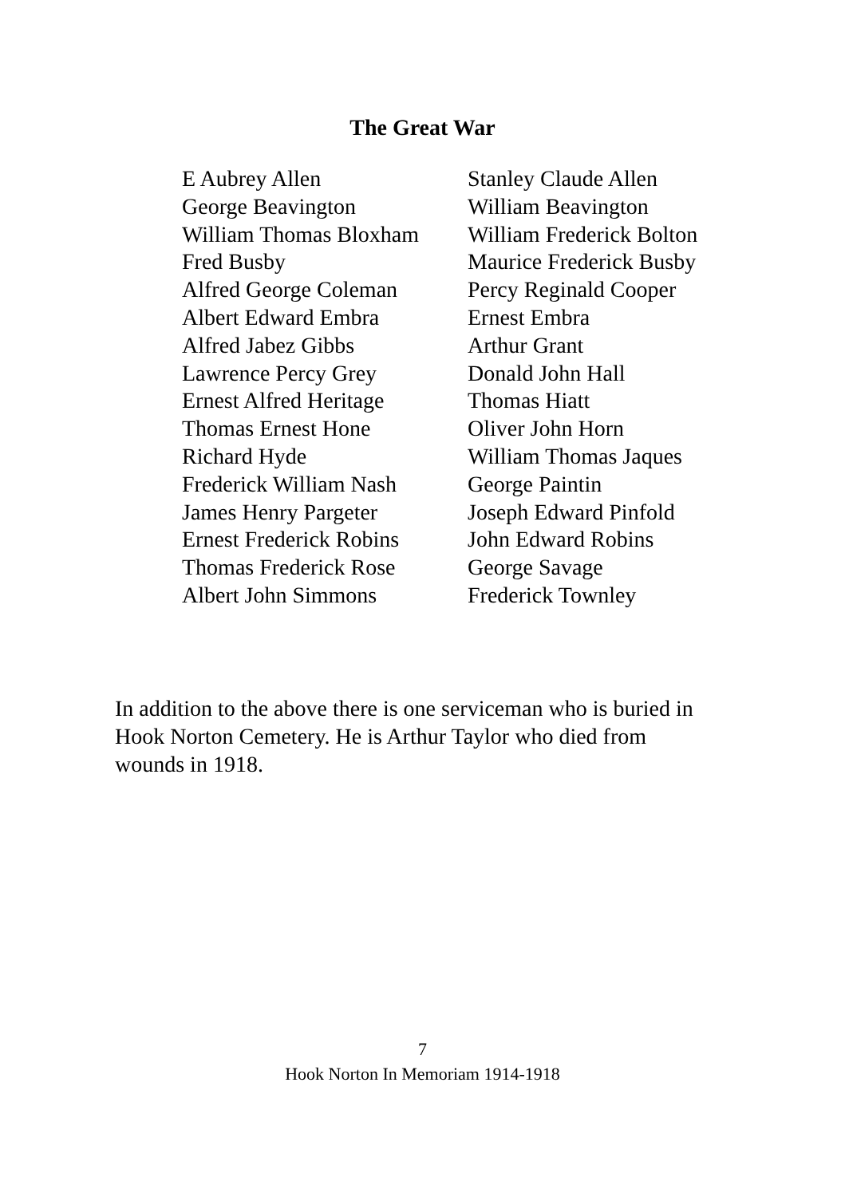The Great War
| E Aubrey Allen | Stanley Claude Allen |
| George Beavington | William Beavington |
| William Thomas Bloxham | William Frederick Bolton |
| Fred Busby | Maurice Frederick Busby |
| Alfred George Coleman | Percy Reginald Cooper |
| Albert Edward Embra | Ernest Embra |
| Alfred Jabez Gibbs | Arthur Grant |
| Lawrence Percy Grey | Donald John Hall |
| Ernest Alfred Heritage | Thomas Hiatt |
| Thomas Ernest Hone | Oliver John Horn |
| Richard Hyde | William Thomas Jaques |
| Frederick William Nash | George Paintin |
| James Henry Pargeter | Joseph Edward Pinfold |
| Ernest Frederick Robins | John Edward Robins |
| Thomas Frederick Rose | George Savage |
| Albert John Simmons | Frederick Townley |
In addition to the above there is one serviceman who is buried in Hook Norton Cemetery. He is Arthur Taylor who died from wounds in 1918.
7
Hook Norton In Memoriam 1914-1918